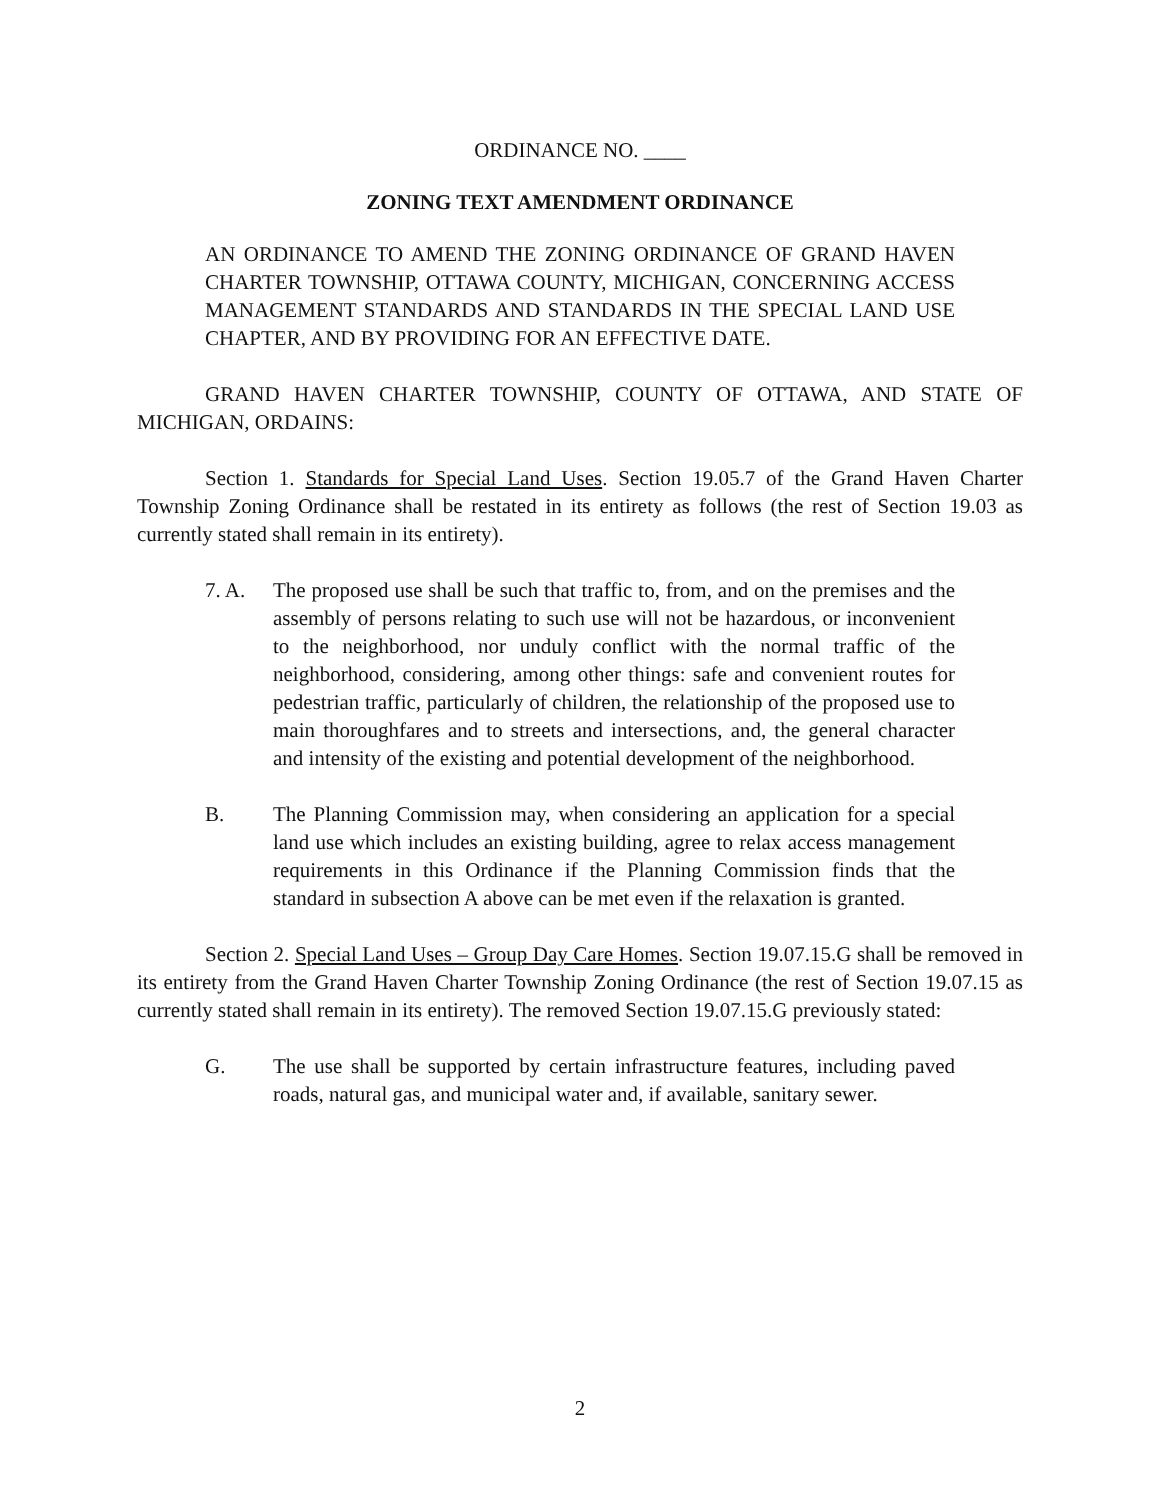ORDINANCE NO. ____
ZONING TEXT AMENDMENT ORDINANCE
AN ORDINANCE TO AMEND THE ZONING ORDINANCE OF GRAND HAVEN CHARTER TOWNSHIP, OTTAWA COUNTY, MICHIGAN, CONCERNING ACCESS MANAGEMENT STANDARDS AND STANDARDS IN THE SPECIAL LAND USE CHAPTER, AND BY PROVIDING FOR AN EFFECTIVE DATE.
GRAND HAVEN CHARTER TOWNSHIP, COUNTY OF OTTAWA, AND STATE OF MICHIGAN, ORDAINS:
Section 1. Standards for Special Land Uses. Section 19.05.7 of the Grand Haven Charter Township Zoning Ordinance shall be restated in its entirety as follows (the rest of Section 19.03 as currently stated shall remain in its entirety).
7. A. The proposed use shall be such that traffic to, from, and on the premises and the assembly of persons relating to such use will not be hazardous, or inconvenient to the neighborhood, nor unduly conflict with the normal traffic of the neighborhood, considering, among other things: safe and convenient routes for pedestrian traffic, particularly of children, the relationship of the proposed use to main thoroughfares and to streets and intersections, and, the general character and intensity of the existing and potential development of the neighborhood.
B. The Planning Commission may, when considering an application for a special land use which includes an existing building, agree to relax access management requirements in this Ordinance if the Planning Commission finds that the standard in subsection A above can be met even if the relaxation is granted.
Section 2. Special Land Uses – Group Day Care Homes. Section 19.07.15.G shall be removed in its entirety from the Grand Haven Charter Township Zoning Ordinance (the rest of Section 19.07.15 as currently stated shall remain in its entirety). The removed Section 19.07.15.G previously stated:
G. The use shall be supported by certain infrastructure features, including paved roads, natural gas, and municipal water and, if available, sanitary sewer.
2